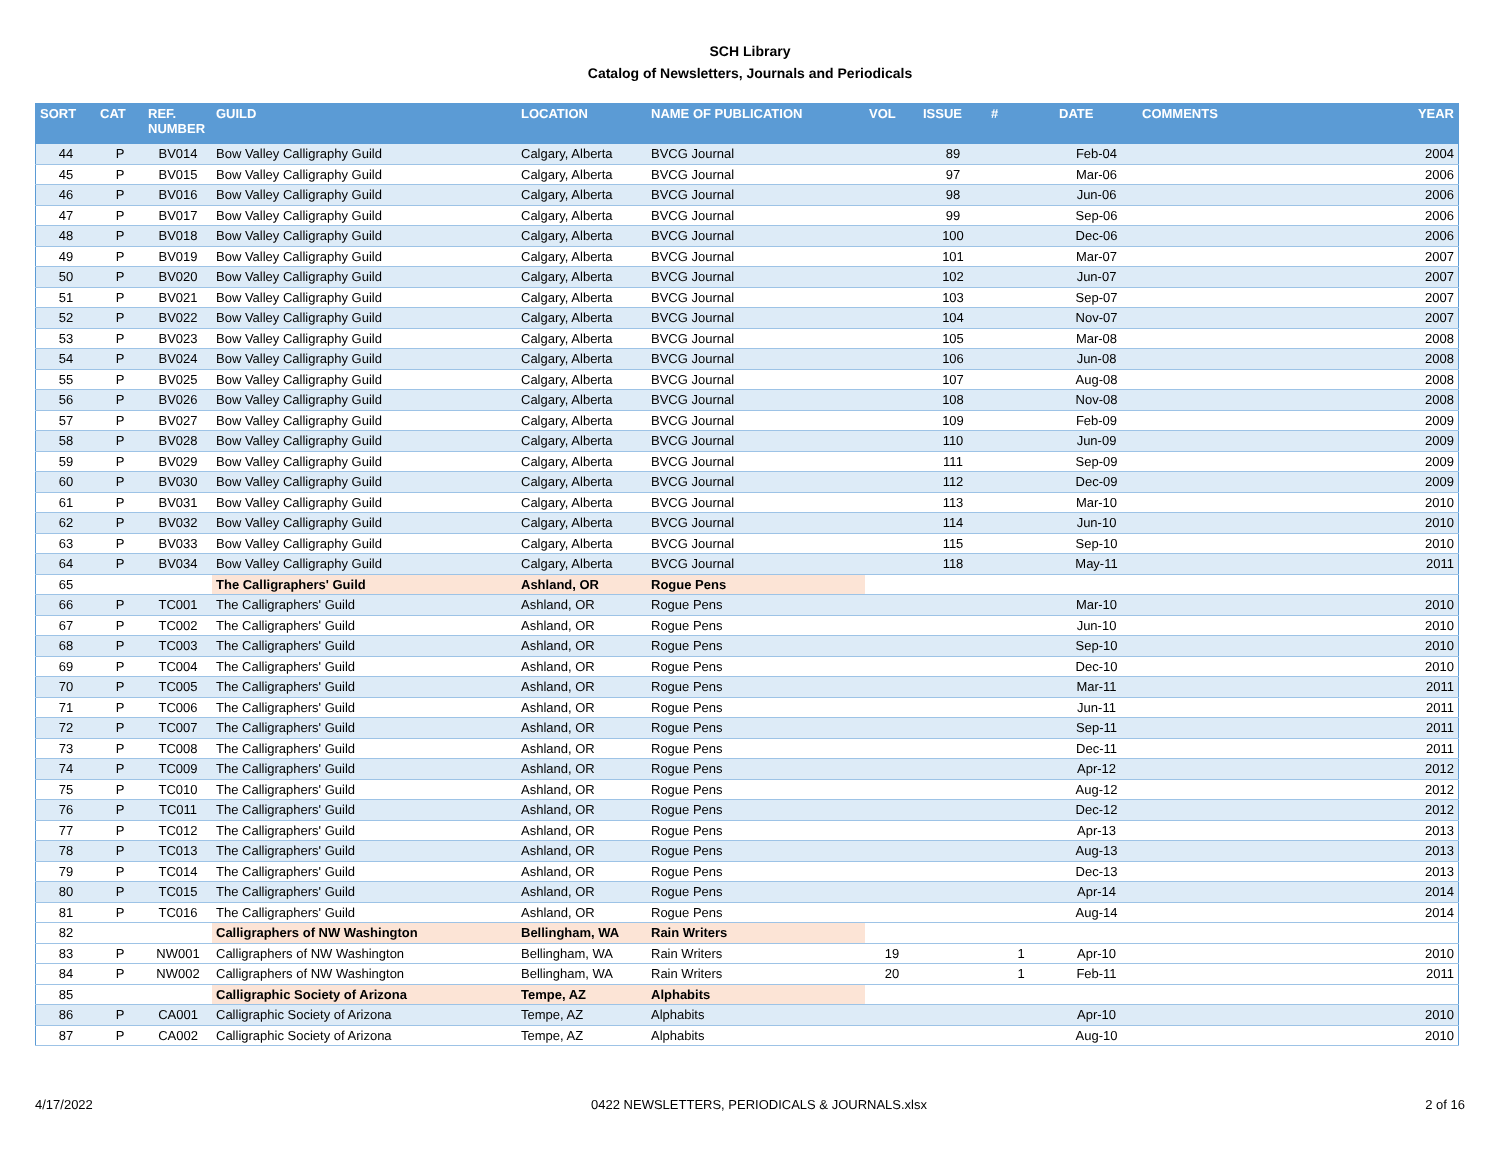SCH Library
Catalog of Newsletters, Journals and Periodicals
| SORT | CAT | REF. NUMBER | GUILD | LOCATION | NAME OF PUBLICATION | VOL | ISSUE | # | DATE | COMMENTS | YEAR |
| --- | --- | --- | --- | --- | --- | --- | --- | --- | --- | --- | --- |
| 44 | P | BV014 | Bow Valley Calligraphy Guild | Calgary, Alberta | BVCG Journal | | 89 | | Feb-04 | | 2004 |
| 45 | P | BV015 | Bow Valley Calligraphy Guild | Calgary, Alberta | BVCG Journal | | 97 | | Mar-06 | | 2006 |
| 46 | P | BV016 | Bow Valley Calligraphy Guild | Calgary, Alberta | BVCG Journal | | 98 | | Jun-06 | | 2006 |
| 47 | P | BV017 | Bow Valley Calligraphy Guild | Calgary, Alberta | BVCG Journal | | 99 | | Sep-06 | | 2006 |
| 48 | P | BV018 | Bow Valley Calligraphy Guild | Calgary, Alberta | BVCG Journal | | 100 | | Dec-06 | | 2006 |
| 49 | P | BV019 | Bow Valley Calligraphy Guild | Calgary, Alberta | BVCG Journal | | 101 | | Mar-07 | | 2007 |
| 50 | P | BV020 | Bow Valley Calligraphy Guild | Calgary, Alberta | BVCG Journal | | 102 | | Jun-07 | | 2007 |
| 51 | P | BV021 | Bow Valley Calligraphy Guild | Calgary, Alberta | BVCG Journal | | 103 | | Sep-07 | | 2007 |
| 52 | P | BV022 | Bow Valley Calligraphy Guild | Calgary, Alberta | BVCG Journal | | 104 | | Nov-07 | | 2007 |
| 53 | P | BV023 | Bow Valley Calligraphy Guild | Calgary, Alberta | BVCG Journal | | 105 | | Mar-08 | | 2008 |
| 54 | P | BV024 | Bow Valley Calligraphy Guild | Calgary, Alberta | BVCG Journal | | 106 | | Jun-08 | | 2008 |
| 55 | P | BV025 | Bow Valley Calligraphy Guild | Calgary, Alberta | BVCG Journal | | 107 | | Aug-08 | | 2008 |
| 56 | P | BV026 | Bow Valley Calligraphy Guild | Calgary, Alberta | BVCG Journal | | 108 | | Nov-08 | | 2008 |
| 57 | P | BV027 | Bow Valley Calligraphy Guild | Calgary, Alberta | BVCG Journal | | 109 | | Feb-09 | | 2009 |
| 58 | P | BV028 | Bow Valley Calligraphy Guild | Calgary, Alberta | BVCG Journal | | 110 | | Jun-09 | | 2009 |
| 59 | P | BV029 | Bow Valley Calligraphy Guild | Calgary, Alberta | BVCG Journal | | 111 | | Sep-09 | | 2009 |
| 60 | P | BV030 | Bow Valley Calligraphy Guild | Calgary, Alberta | BVCG Journal | | 112 | | Dec-09 | | 2009 |
| 61 | P | BV031 | Bow Valley Calligraphy Guild | Calgary, Alberta | BVCG Journal | | 113 | | Mar-10 | | 2010 |
| 62 | P | BV032 | Bow Valley Calligraphy Guild | Calgary, Alberta | BVCG Journal | | 114 | | Jun-10 | | 2010 |
| 63 | P | BV033 | Bow Valley Calligraphy Guild | Calgary, Alberta | BVCG Journal | | 115 | | Sep-10 | | 2010 |
| 64 | P | BV034 | Bow Valley Calligraphy Guild | Calgary, Alberta | BVCG Journal | | 118 | | May-11 | | 2011 |
| 65 | | | The Calligraphers' Guild | Ashland, OR | Rogue Pens | | | | | | |
| 66 | P | TC001 | The Calligraphers' Guild | Ashland, OR | Rogue Pens | | | | Mar-10 | | 2010 |
| 67 | P | TC002 | The Calligraphers' Guild | Ashland, OR | Rogue Pens | | | | Jun-10 | | 2010 |
| 68 | P | TC003 | The Calligraphers' Guild | Ashland, OR | Rogue Pens | | | | Sep-10 | | 2010 |
| 69 | P | TC004 | The Calligraphers' Guild | Ashland, OR | Rogue Pens | | | | Dec-10 | | 2010 |
| 70 | P | TC005 | The Calligraphers' Guild | Ashland, OR | Rogue Pens | | | | Mar-11 | | 2011 |
| 71 | P | TC006 | The Calligraphers' Guild | Ashland, OR | Rogue Pens | | | | Jun-11 | | 2011 |
| 72 | P | TC007 | The Calligraphers' Guild | Ashland, OR | Rogue Pens | | | | Sep-11 | | 2011 |
| 73 | P | TC008 | The Calligraphers' Guild | Ashland, OR | Rogue Pens | | | | Dec-11 | | 2011 |
| 74 | P | TC009 | The Calligraphers' Guild | Ashland, OR | Rogue Pens | | | | Apr-12 | | 2012 |
| 75 | P | TC010 | The Calligraphers' Guild | Ashland, OR | Rogue Pens | | | | Aug-12 | | 2012 |
| 76 | P | TC011 | The Calligraphers' Guild | Ashland, OR | Rogue Pens | | | | Dec-12 | | 2012 |
| 77 | P | TC012 | The Calligraphers' Guild | Ashland, OR | Rogue Pens | | | | Apr-13 | | 2013 |
| 78 | P | TC013 | The Calligraphers' Guild | Ashland, OR | Rogue Pens | | | | Aug-13 | | 2013 |
| 79 | P | TC014 | The Calligraphers' Guild | Ashland, OR | Rogue Pens | | | | Dec-13 | | 2013 |
| 80 | P | TC015 | The Calligraphers' Guild | Ashland, OR | Rogue Pens | | | | Apr-14 | | 2014 |
| 81 | P | TC016 | The Calligraphers' Guild | Ashland, OR | Rogue Pens | | | | Aug-14 | | 2014 |
| 82 | | | Calligraphers of NW Washington | Bellingham, WA | Rain Writers | | | | | | |
| 83 | P | NW001 | Calligraphers of NW Washington | Bellingham, WA | Rain Writers | 19 | | 1 | Apr-10 | | 2010 |
| 84 | P | NW002 | Calligraphers of NW Washington | Bellingham, WA | Rain Writers | 20 | | 1 | Feb-11 | | 2011 |
| 85 | | | Calligraphic Society of Arizona | Tempe, AZ | Alphabits | | | | | | |
| 86 | P | CA001 | Calligraphic Society of Arizona | Tempe, AZ | Alphabits | | | | Apr-10 | | 2010 |
| 87 | P | CA002 | Calligraphic Society of Arizona | Tempe, AZ | Alphabits | | | | Aug-10 | | 2010 |
4/17/2022 0422 NEWSLETTERS, PERIODICALS & JOURNALS.xlsx 2 of 16